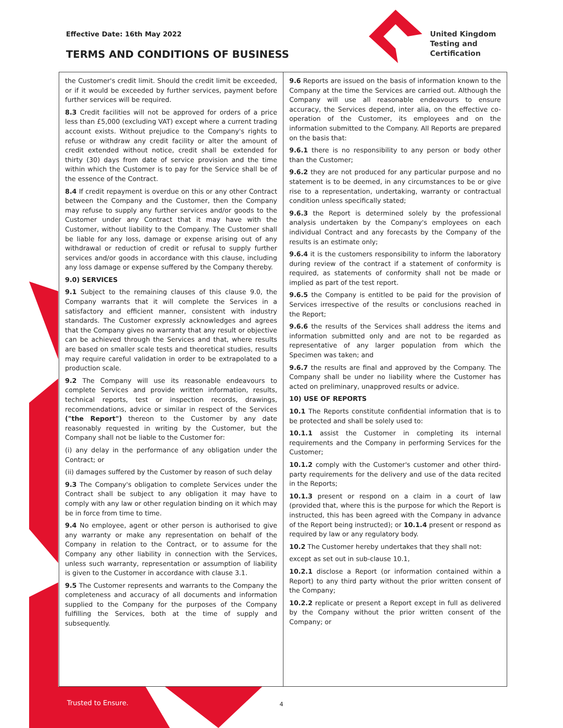Effective Date: 16th May 2022
TERMS AND CONDITIONS OF BUSINESS
United Kingdom
Testing and
Certification
the Customer's credit limit. Should the credit limit be exceeded, or if it would be exceeded by further services, payment before further services will be required.
8.3 Credit facilities will not be approved for orders of a price less than £5,000 (excluding VAT) except where a current trading account exists. Without prejudice to the Company's rights to refuse or withdraw any credit facility or alter the amount of credit extended without notice, credit shall be extended for thirty (30) days from date of service provision and the time within which the Customer is to pay for the Service shall be of the essence of the Contract.
8.4 If credit repayment is overdue on this or any other Contract between the Company and the Customer, then the Company may refuse to supply any further services and/or goods to the Customer under any Contract that it may have with the Customer, without liability to the Company. The Customer shall be liable for any loss, damage or expense arising out of any withdrawal or reduction of credit or refusal to supply further services and/or goods in accordance with this clause, including any loss damage or expense suffered by the Company thereby.
9.0) SERVICES
9.1 Subject to the remaining clauses of this clause 9.0, the Company warrants that it will complete the Services in a satisfactory and efficient manner, consistent with industry standards. The Customer expressly acknowledges and agrees that the Company gives no warranty that any result or objective can be achieved through the Services and that, where results are based on smaller scale tests and theoretical studies, results may require careful validation in order to be extrapolated to a production scale.
9.2 The Company will use its reasonable endeavours to complete Services and provide written information, results, technical reports, test or inspection records, drawings, recommendations, advice or similar in respect of the Services ("the Report") thereon to the Customer by any date reasonably requested in writing by the Customer, but the Company shall not be liable to the Customer for:
(i) any delay in the performance of any obligation under the Contract; or
(ii) damages suffered by the Customer by reason of such delay
9.3 The Company's obligation to complete Services under the Contract shall be subject to any obligation it may have to comply with any law or other regulation binding on it which may be in force from time to time.
9.4 No employee, agent or other person is authorised to give any warranty or make any representation on behalf of the Company in relation to the Contract, or to assume for the Company any other liability in connection with the Services, unless such warranty, representation or assumption of liability is given to the Customer in accordance with clause 3.1.
9.5 The Customer represents and warrants to the Company the completeness and accuracy of all documents and information supplied to the Company for the purposes of the Company fulfilling the Services, both at the time of supply and subsequently.
9.6 Reports are issued on the basis of information known to the Company at the time the Services are carried out. Although the Company will use all reasonable endeavours to ensure accuracy, the Services depend, inter alia, on the effective co-operation of the Customer, its employees and on the information submitted to the Company. All Reports are prepared on the basis that:
9.6.1 there is no responsibility to any person or body other than the Customer;
9.6.2 they are not produced for any particular purpose and no statement is to be deemed, in any circumstances to be or give rise to a representation, undertaking, warranty or contractual condition unless specifically stated;
9.6.3 the Report is determined solely by the professional analysis undertaken by the Company's employees on each individual Contract and any forecasts by the Company of the results is an estimate only;
9.6.4 it is the customers responsibility to inform the laboratory during review of the contract if a statement of conformity is required, as statements of conformity shall not be made or implied as part of the test report.
9.6.5 the Company is entitled to be paid for the provision of Services irrespective of the results or conclusions reached in the Report;
9.6.6 the results of the Services shall address the items and information submitted only and are not to be regarded as representative of any larger population from which the Specimen was taken; and
9.6.7 the results are final and approved by the Company. The Company shall be under no liability where the Customer has acted on preliminary, unapproved results or advice.
10) USE OF REPORTS
10.1 The Reports constitute confidential information that is to be protected and shall be solely used to:
10.1.1 assist the Customer in completing its internal requirements and the Company in performing Services for the Customer;
10.1.2 comply with the Customer's customer and other third-party requirements for the delivery and use of the data recited in the Reports;
10.1.3 present or respond on a claim in a court of law (provided that, where this is the purpose for which the Report is instructed, this has been agreed with the Company in advance of the Report being instructed); or 10.1.4 present or respond as required by law or any regulatory body.
10.2 The Customer hereby undertakes that they shall not:
except as set out in sub-clause 10.1,
10.2.1 disclose a Report (or information contained within a Report) to any third party without the prior written consent of the Company;
10.2.2 replicate or present a Report except in full as delivered by the Company without the prior written consent of the Company; or
Trusted to Ensure. 4